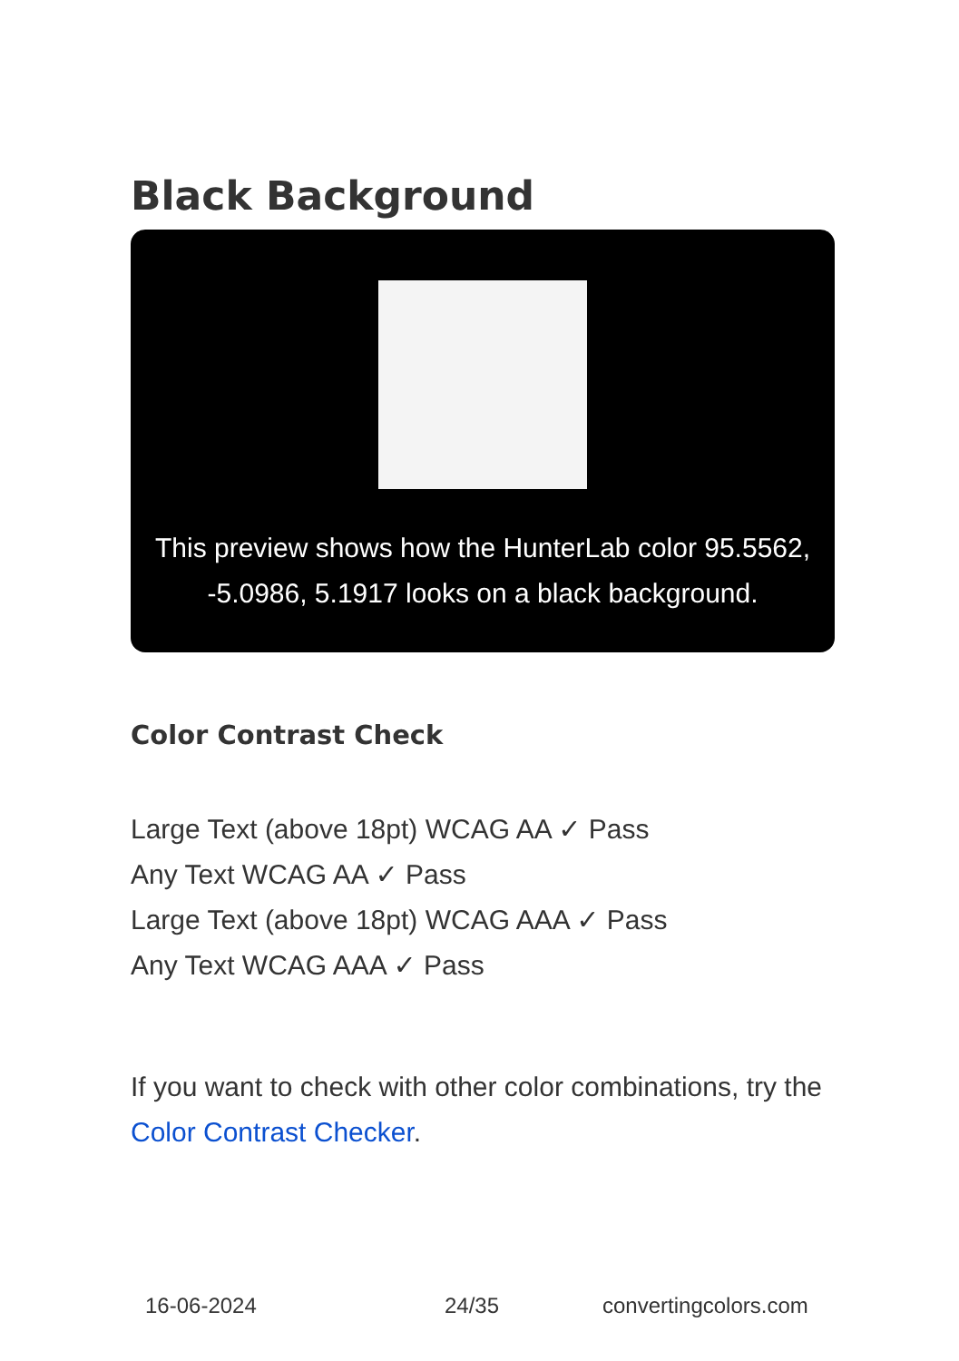Black Background
This preview shows how the HunterLab color 95.5562, -5.0986, 5.1917 looks on a black background.
Color Contrast Check
Large Text (above 18pt) WCAG AA ✓ Pass
Any Text WCAG AA ✓ Pass
Large Text (above 18pt) WCAG AAA ✓ Pass
Any Text WCAG AAA ✓ Pass
If you want to check with other color combinations, try the Color Contrast Checker.
16-06-2024 24/35 convertingcolors.com